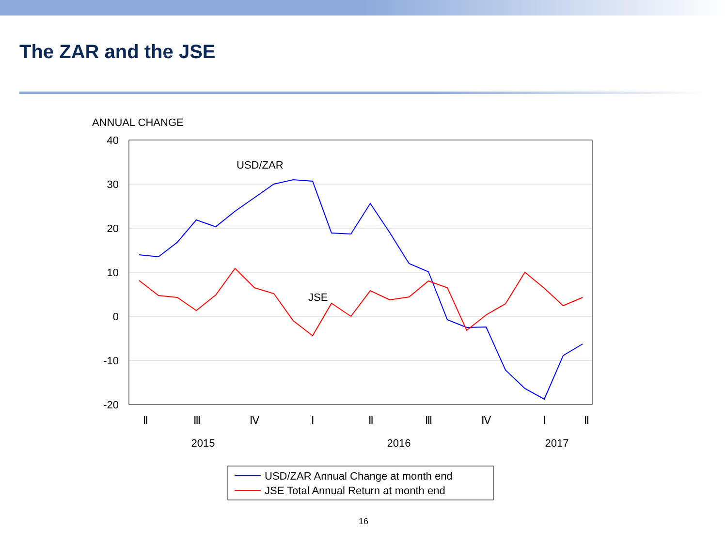The ZAR and the JSE
ANNUAL CHANGE
40
30
20
10
0
-10
-20
USD/ZAR
JSE
Ⅱ
Ⅲ
Ⅳ
Ⅰ
Ⅱ
Ⅲ
Ⅳ
Ⅰ
Ⅱ
2015
2016
2017
USD/ZAR Annual Change at month end
JSE Total Annual Return at month end
16